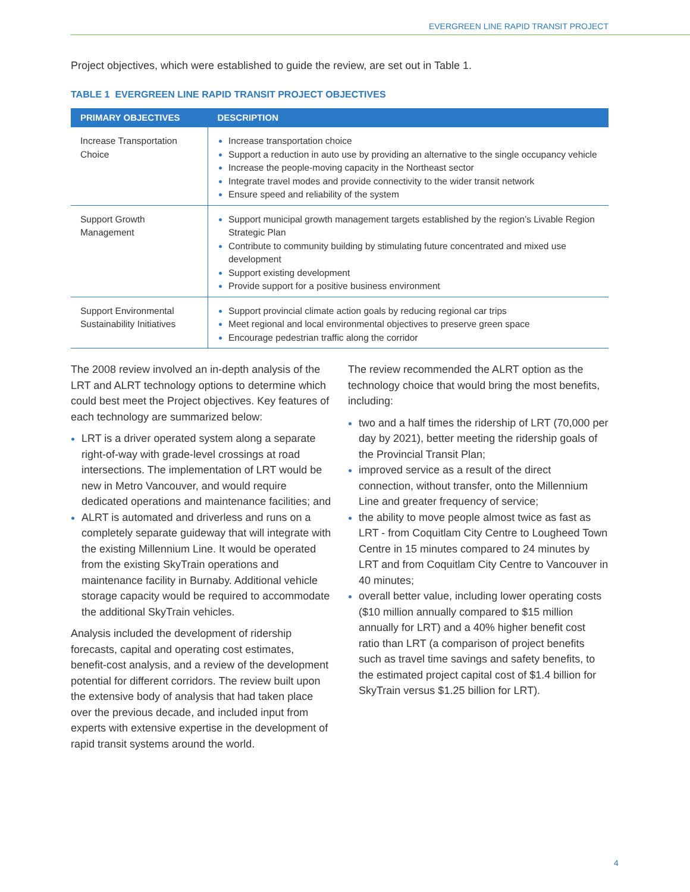EVERGREEN LINE RAPID TRANSIT PROJECT
Project objectives, which were established to guide the review, are set out in Table 1.
TABLE 1 EVERGREEN LINE RAPID TRANSIT PROJECT OBJECTIVES
| PRIMARY OBJECTIVES | DESCRIPTION |
| --- | --- |
| Increase Transportation Choice | Increase transportation choice Support a reduction in auto use by providing an alternative to the single occupancy vehicle Increase the people-moving capacity in the Northeast sector Integrate travel modes and provide connectivity to the wider transit network Ensure speed and reliability of the system |
| Support Growth Management | Support municipal growth management targets established by the region’s Livable Region Strategic Plan Contribute to community building by stimulating future concentrated and mixed use development Support existing development Provide support for a positive business environment |
| Support Environmental Sustainability Initiatives | Support provincial climate action goals by reducing regional car trips Meet regional and local environmental objectives to preserve green space Encourage pedestrian traffic along the corridor |
The 2008 review involved an in-depth analysis of the LRT and ALRT technology options to determine which could best meet the Project objectives. Key features of each technology are summarized below:
LRT is a driver operated system along a separate right-of-way with grade-level crossings at road intersections. The implementation of LRT would be new in Metro Vancouver, and would require dedicated operations and maintenance facilities; and
ALRT is automated and driverless and runs on a completely separate guideway that will integrate with the existing Millennium Line. It would be operated from the existing SkyTrain operations and maintenance facility in Burnaby. Additional vehicle storage capacity would be required to accommodate the additional SkyTrain vehicles.
Analysis included the development of ridership forecasts, capital and operating cost estimates, benefit-cost analysis, and a review of the development potential for different corridors. The review built upon the extensive body of analysis that had taken place over the previous decade, and included input from experts with extensive expertise in the development of rapid transit systems around the world.
The review recommended the ALRT option as the technology choice that would bring the most benefits, including:
two and a half times the ridership of LRT (70,000 per day by 2021), better meeting the ridership goals of the Provincial Transit Plan;
improved service as a result of the direct connection, without transfer, onto the Millennium Line and greater frequency of service;
the ability to move people almost twice as fast as LRT - from Coquitlam City Centre to Lougheed Town Centre in 15 minutes compared to 24 minutes by LRT and from Coquitlam City Centre to Vancouver in 40 minutes;
overall better value, including lower operating costs ($10 million annually compared to $15 million annually for LRT) and a 40% higher benefit cost ratio than LRT (a comparison of project benefits such as travel time savings and safety benefits, to the estimated project capital cost of $1.4 billion for SkyTrain versus $1.25 billion for LRT).
4